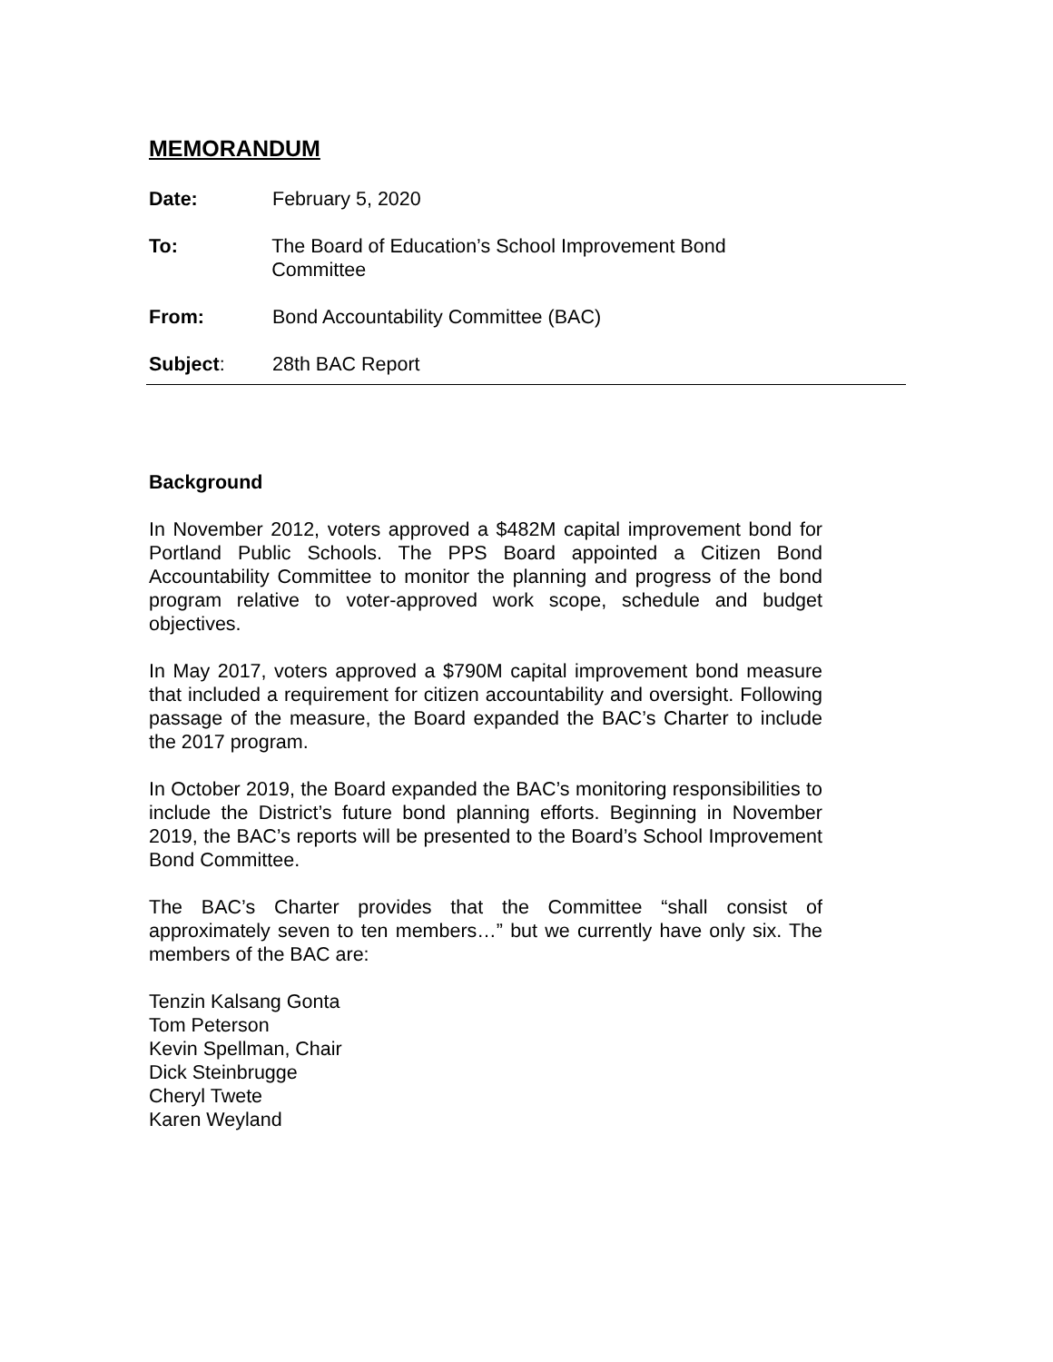MEMORANDUM
Date: February 5, 2020
To: The Board of Education’s School Improvement Bond Committee
From: Bond Accountability Committee (BAC)
Subject: 28th BAC Report
Background
In November 2012, voters approved a $482M capital improvement bond for Portland Public Schools. The PPS Board appointed a Citizen Bond Accountability Committee to monitor the planning and progress of the bond program relative to voter-approved work scope, schedule and budget objectives.
In May 2017, voters approved a $790M capital improvement bond measure that included a requirement for citizen accountability and oversight. Following passage of the measure, the Board expanded the BAC’s Charter to include the 2017 program.
In October 2019, the Board expanded the BAC’s monitoring responsibilities to include the District’s future bond planning efforts. Beginning in November 2019, the BAC’s reports will be presented to the Board’s School Improvement Bond Committee.
The BAC’s Charter provides that the Committee “shall consist of approximately seven to ten members…” but we currently have only six. The members of the BAC are:
Tenzin Kalsang Gonta
Tom Peterson
Kevin Spellman, Chair
Dick Steinbrugge
Cheryl Twete
Karen Weyland